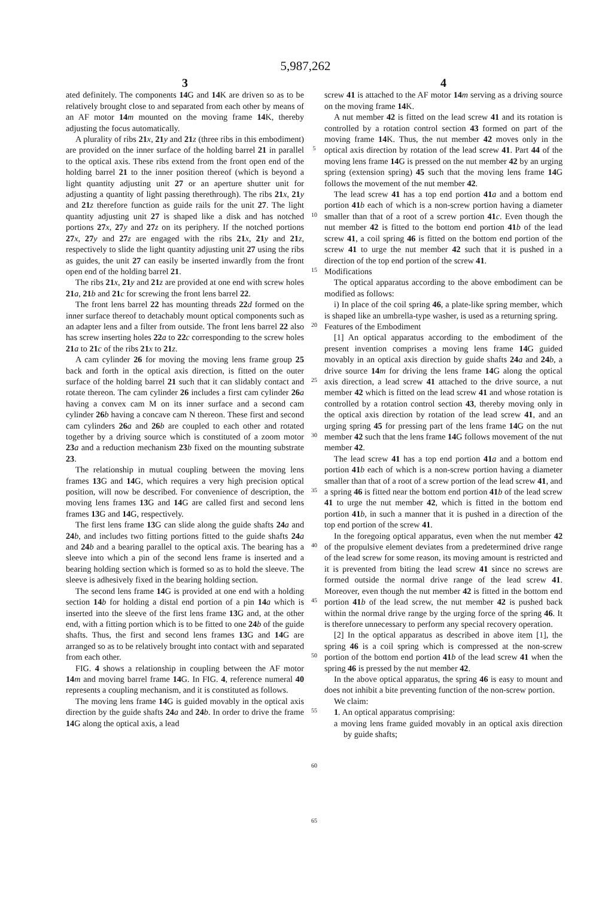5,987,262
3
ated definitely. The components 14 G and 14 K are driven so as to be relatively brought close to and separated from each other by means of an AF motor 14 m mounted on the moving frame 14 K, thereby adjusting the focus automatically.
A plurality of ribs 21 x, 21 y and 21 z (three ribs in this embodiment) are provided on the inner surface of the holding barrel 21 in parallel to the optical axis. These ribs extend from the front open end of the holding barrel 21 to the inner position thereof (which is beyond a light quantity adjusting unit 27 or an aperture shutter unit for adjusting a quantity of light passing therethrough). The ribs 21 x, 21 y and 21 z therefore function as guide rails for the unit 27. The light quantity adjusting unit 27 is shaped like a disk and has notched portions 27 x, 27 y and 27 z on its periphery. If the notched portions 27 x, 27 y and 27 z are engaged with the ribs 21 x, 21 y and 21 z, respectively to slide the light quantity adjusting unit 27 using the ribs as guides, the unit 27 can easily be inserted inwardly from the front open end of the holding barrel 21.
The ribs 21 x, 21 y and 21 z are provided at one end with screw holes 21 a, 21 b and 21 c for screwing the front lens barrel 22.
The front lens barrel 22 has mounting threads 22 d formed on the inner surface thereof to detachably mount optical components such as an adapter lens and a filter from outside. The front lens barrel 22 also has screw inserting holes 22 a to 22 c corresponding to the screw holes 21 a to 21 c of the ribs 21 x to 21 z.
A cam cylinder 26 for moving the moving lens frame group 25 back and forth in the optical axis direction, is fitted on the outer surface of the holding barrel 21 such that it can slidably contact and rotate thereon. The cam cylinder 26 includes a first cam cylinder 26 a having a convex cam M on its inner surface and a second cam cylinder 26 b having a concave cam N thereon. These first and second cam cylinders 26 a and 26 b are coupled to each other and rotated together by a driving source which is constituted of a zoom motor 23 a and a reduction mechanism 23 b fixed on the mounting substrate 23.
The relationship in mutual coupling between the moving lens frames 13 G and 14 G, which requires a very high precision optical position, will now be described. For convenience of description, the moving lens frames 13 G and 14 G are called first and second lens frames 13 G and 14 G, respectively.
The first lens frame 13 G can slide along the guide shafts 24 a and 24 b, and includes two fitting portions fitted to the guide shafts 24 a and 24 b and a bearing parallel to the optical axis. The bearing has a sleeve into which a pin of the second lens frame is inserted and a bearing holding section which is formed so as to hold the sleeve. The sleeve is adhesively fixed in the bearing holding section.
The second lens frame 14 G is provided at one end with a holding section 14 b for holding a distal end portion of a pin 14 a which is inserted into the sleeve of the first lens frame 13 G and, at the other end, with a fitting portion which is to be fitted to one 24 b of the guide shafts. Thus, the first and second lens frames 13 G and 14 G are arranged so as to be relatively brought into contact with and separated from each other.
FIG. 4 shows a relationship in coupling between the AF motor 14 m and moving barrel frame 14 G. In FIG. 4, reference numeral 40 represents a coupling mechanism, and it is constituted as follows.
The moving lens frame 14 G is guided movably in the optical axis direction by the guide shafts 24 a and 24 b. In order to drive the frame 14 G along the optical axis, a lead
5
10
15
20
25
30
35
40
45
50
55
60
65
4
screw 41 is attached to the AF motor 14 m serving as a driving source on the moving frame 14 K.
A nut member 42 is fitted on the lead screw 41 and its rotation is controlled by a rotation control section 43 formed on part of the moving frame 14 K. Thus, the nut member 42 moves only in the optical axis direction by rotation of the lead screw 41. Part 44 of the moving lens frame 14 G is pressed on the nut member 42 by an urging spring (extension spring) 45 such that the moving lens frame 14 G follows the movement of the nut member 42.
The lead screw 41 has a top end portion 41 a and a bottom end portion 41 b each of which is a non-screw portion having a diameter smaller than that of a root of a screw portion 41 c. Even though the nut member 42 is fitted to the bottom end portion 41 b of the lead screw 41, a coil spring 46 is fitted on the bottom end portion of the screw 41 to urge the nut member 42 such that it is pushed in a direction of the top end portion of the screw 41.
Modifications
The optical apparatus according to the above embodiment can be modified as follows:
i) In place of the coil spring 46, a plate-like spring member, which is shaped like an umbrella-type washer, is used as a returning spring.
Features of the Embodiment
[1] An optical apparatus according to the embodiment of the present invention comprises a moving lens frame 14 G guided movably in an optical axis direction by guide shafts 24 a and 24 b, a drive source 14 m for driving the lens frame 14 G along the optical axis direction, a lead screw 41 attached to the drive source, a nut member 42 which is fitted on the lead screw 41 and whose rotation is controlled by a rotation control section 43, thereby moving only in the optical axis direction by rotation of the lead screw 41, and an urging spring 45 for pressing part of the lens frame 14 G on the nut member 42 such that the lens frame 14 G follows movement of the nut member 42.
The lead screw 41 has a top end portion 41 a and a bottom end portion 41 b each of which is a non-screw portion having a diameter smaller than that of a root of a screw portion of the lead screw 41, and a spring 46 is fitted near the bottom end portion 41 b of the lead screw 41 to urge the nut member 42, which is fitted in the bottom end portion 41 b, in such a manner that it is pushed in a direction of the top end portion of the screw 41.
In the foregoing optical apparatus, even when the nut member 42 of the propulsive element deviates from a predetermined drive range of the lead screw for some reason, its moving amount is restricted and it is prevented from biting the lead screw 41 since no screws are formed outside the normal drive range of the lead screw 41. Moreover, even though the nut member 42 is fitted in the bottom end portion 41 b of the lead screw, the nut member 42 is pushed back within the normal drive range by the urging force of the spring 46. It is therefore unnecessary to perform any special recovery operation.
[2] In the optical apparatus as described in above item [1], the spring 46 is a coil spring which is compressed at the non-screw portion of the bottom end portion 41 b of the lead screw 41 when the spring 46 is pressed by the nut member 42.
In the above optical apparatus, the spring 46 is easy to mount and does not inhibit a bite preventing function of the non-screw portion.
We claim:
1. An optical apparatus comprising:
a moving lens frame guided movably in an optical axis direction by guide shafts;